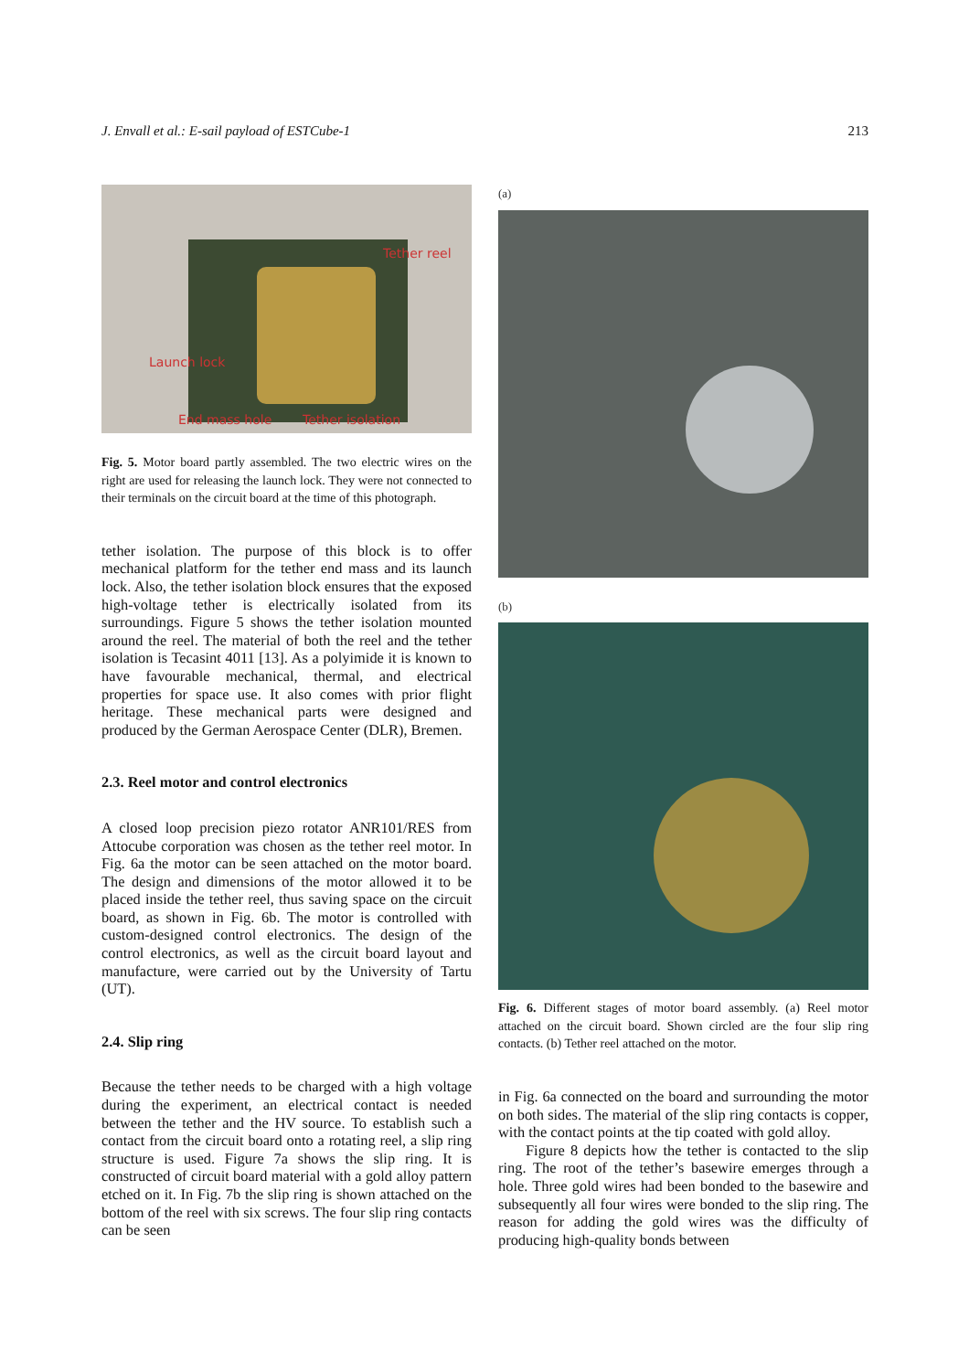J. Envall et al.: E-sail payload of ESTCube-1 213
Tether reel
Launch lock
End mass hole Tether isolation
Fig. 5. Motor board partly assembled. The two electric wires on the right are used for releasing the launch lock. They were not connected to their terminals on the circuit board at the time of this photograph.
tether isolation. The purpose of this block is to offer mechanical platform for the tether end mass and its launch lock. Also, the tether isolation block ensures that the exposed high-voltage tether is electrically isolated from its surroundings. Figure 5 shows the tether isolation mounted around the reel. The material of both the reel and the tether isolation is Tecasint 4011 [13]. As a polyimide it is known to have favourable mechanical, thermal, and electrical properties for space use. It also comes with prior flight heritage. These mechanical parts were designed and produced by the German Aerospace Center (DLR), Bremen.
2.3. Reel motor and control electronics
A closed loop precision piezo rotator ANR101/RES from Attocube corporation was chosen as the tether reel motor. In Fig. 6a the motor can be seen attached on the motor board. The design and dimensions of the motor allowed it to be placed inside the tether reel, thus saving space on the circuit board, as shown in Fig. 6b. The motor is controlled with custom-designed control electronics. The design of the control electronics, as well as the circuit board layout and manufacture, were carried out by the University of Tartu (UT).
2.4. Slip ring
Because the tether needs to be charged with a high voltage during the experiment, an electrical contact is needed between the tether and the HV source. To establish such a contact from the circuit board onto a rotating reel, a slip ring structure is used. Figure 7a shows the slip ring. It is constructed of circuit board material with a gold alloy pattern etched on it. In Fig. 7b the slip ring is shown attached on the bottom of the reel with six screws. The four slip ring contacts can be seen
(a)
(b)
Fig. 6. Different stages of motor board assembly. (a) Reel motor attached on the circuit board. Shown circled are the four slip ring contacts. (b) Tether reel attached on the motor.
in Fig. 6a connected on the board and surrounding the motor on both sides. The material of the slip ring contacts is copper, with the contact points at the tip coated with gold alloy.
Figure 8 depicts how the tether is contacted to the slip ring. The root of the tether’s basewire emerges through a hole. Three gold wires had been bonded to the basewire and subsequently all four wires were bonded to the slip ring. The reason for adding the gold wires was the difficulty of producing high-quality bonds between